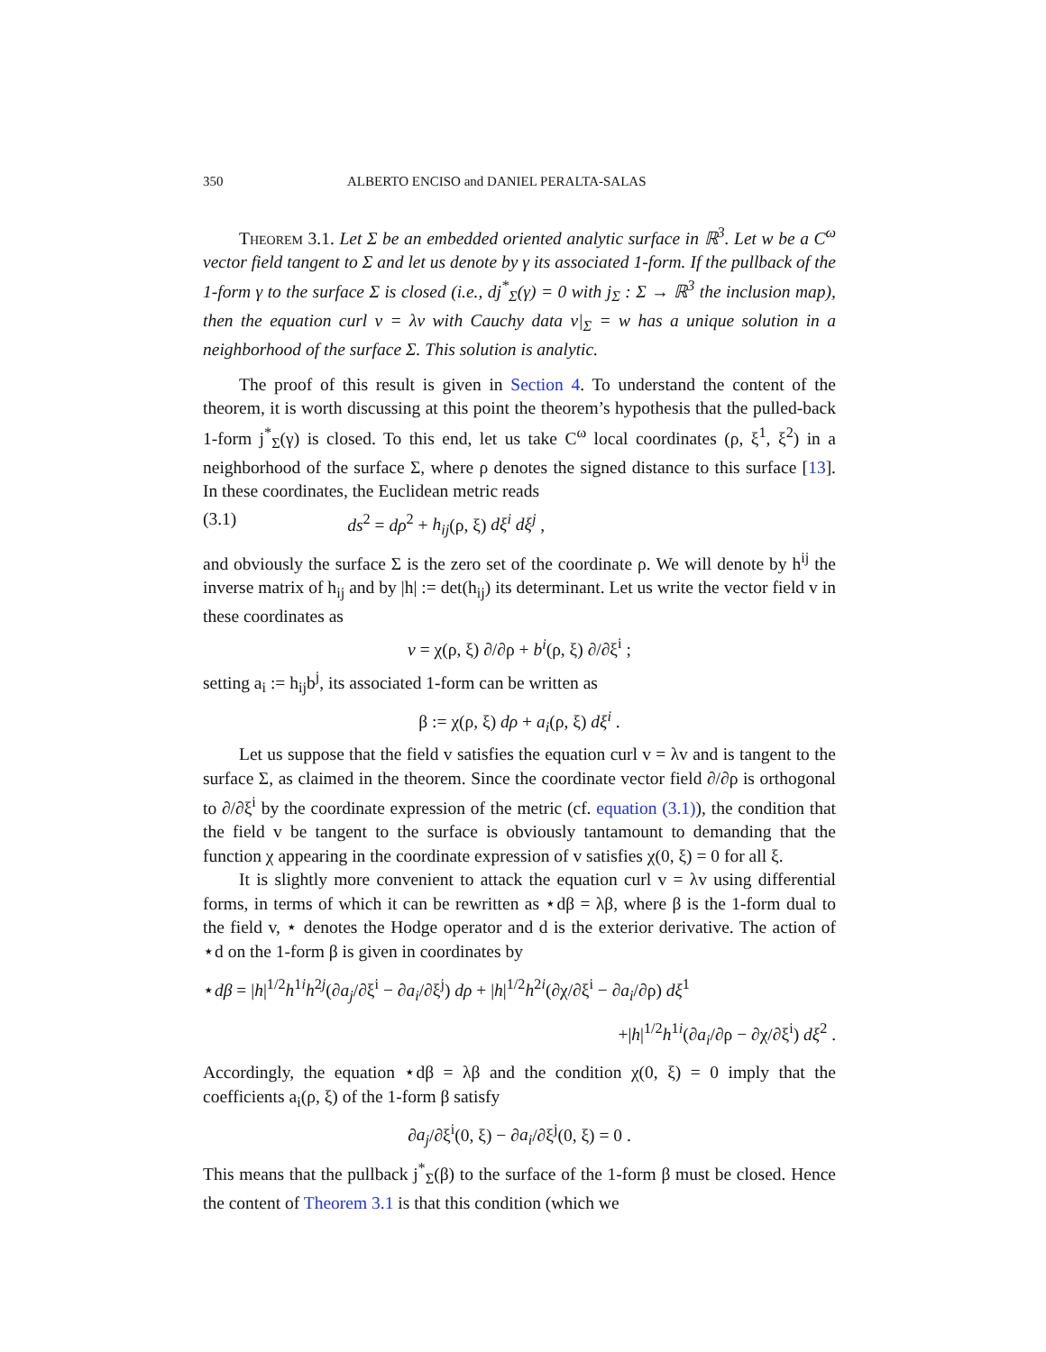350 ALBERTO ENCISO and DANIEL PERALTA-SALAS
Theorem 3.1. Let Σ be an embedded oriented analytic surface in ℝ<sup>3</sup>. Let w be a C<sup>ω</sup> vector field tangent to Σ and let us denote by γ its associated 1-form. If the pullback of the 1-form γ to the surface Σ is closed (i.e., dj<sup>*</sup><sub>Σ</sub>(γ) = 0 with j<sub>Σ</sub> : Σ → ℝ<sup>3</sup> the inclusion map), then the equation curl v = λv with Cauchy data v|<sub>Σ</sub> = w has a unique solution in a neighborhood of the surface Σ. This solution is analytic.
The proof of this result is given in Section 4. To understand the content of the theorem, it is worth discussing at this point the theorem’s hypothesis that the pulled-back 1-form j<sup>*</sup><sub>Σ</sub>(γ) is closed. To this end, let us take C<sup>ω</sup> local coordinates (ρ, ξ<sup>1</sup>, ξ<sup>2</sup>) in a neighborhood of the surface Σ, where ρ denotes the signed distance to this surface [13]. In these coordinates, the Euclidean metric reads
(3.1) ds<sup>2</sup> = dρ<sup>2</sup> + h<sub>ij</sub>(ρ, ξ) dξ<sup>i</sup> dξ<sup>j</sup> ,
and obviously the surface Σ is the zero set of the coordinate ρ. We will denote by h<sup>ij</sup> the inverse matrix of h<sub>ij</sub> and by |h| := det(h<sub>ij</sub>) its determinant. Let us write the vector field v in these coordinates as
v = χ(ρ, ξ) ∂/∂ρ + b<sup>i</sup>(ρ, ξ) ∂/∂ξ<sup>i</sup> ;
setting a<sub>i</sub> := h<sub>ij</sub>b<sup>j</sup>, its associated 1-form can be written as
β := χ(ρ, ξ) dρ + a<sub>i</sub>(ρ, ξ) dξ<sup>i</sup> .
Let us suppose that the field v satisfies the equation curl v = λv and is tangent to the surface Σ, as claimed in the theorem. Since the coordinate vector field ∂/∂ρ is orthogonal to ∂/∂ξ<sup>i</sup> by the coordinate expression of the metric (cf. equation (3.1)), the condition that the field v be tangent to the surface is obviously tantamount to demanding that the function χ appearing in the coordinate expression of v satisfies χ(0, ξ) = 0 for all ξ.
It is slightly more convenient to attack the equation curl v = λv using differential forms, in terms of which it can be rewritten as ⋆dβ = λβ, where β is the 1-form dual to the field v, ⋆ denotes the Hodge operator and d is the exterior derivative. The action of ⋆d on the 1-form β is given in coordinates by
⋆dβ = |h|<sup>1/2</sup>h<sup>1i</sup>h<sup>2j</sup>(∂a<sub>j</sub>/∂ξ<sup>i</sup> − ∂a<sub>i</sub>/∂ξ<sup>j</sup>) dρ + |h|<sup>1/2</sup>h<sup>2i</sup>(∂χ/∂ξ<sup>i</sup> − ∂a<sub>i</sub>/∂ρ) dξ<sup>1</sup>
+|h|<sup>1/2</sup>h<sup>1i</sup>(∂a<sub>i</sub>/∂ρ − ∂χ/∂ξ<sup>i</sup>) dξ<sup>2</sup> .
Accordingly, the equation ⋆dβ = λβ and the condition χ(0, ξ) = 0 imply that the coefficients a<sub>i</sub>(ρ, ξ) of the 1-form β satisfy
∂a<sub>j</sub>/∂ξ<sup>i</sup>(0, ξ) − ∂a<sub>i</sub>/∂ξ<sup>j</sup>(0, ξ) = 0 .
This means that the pullback j<sup>*</sup><sub>Σ</sub>(β) to the surface of the 1-form β must be closed. Hence the content of Theorem 3.1 is that this condition (which we